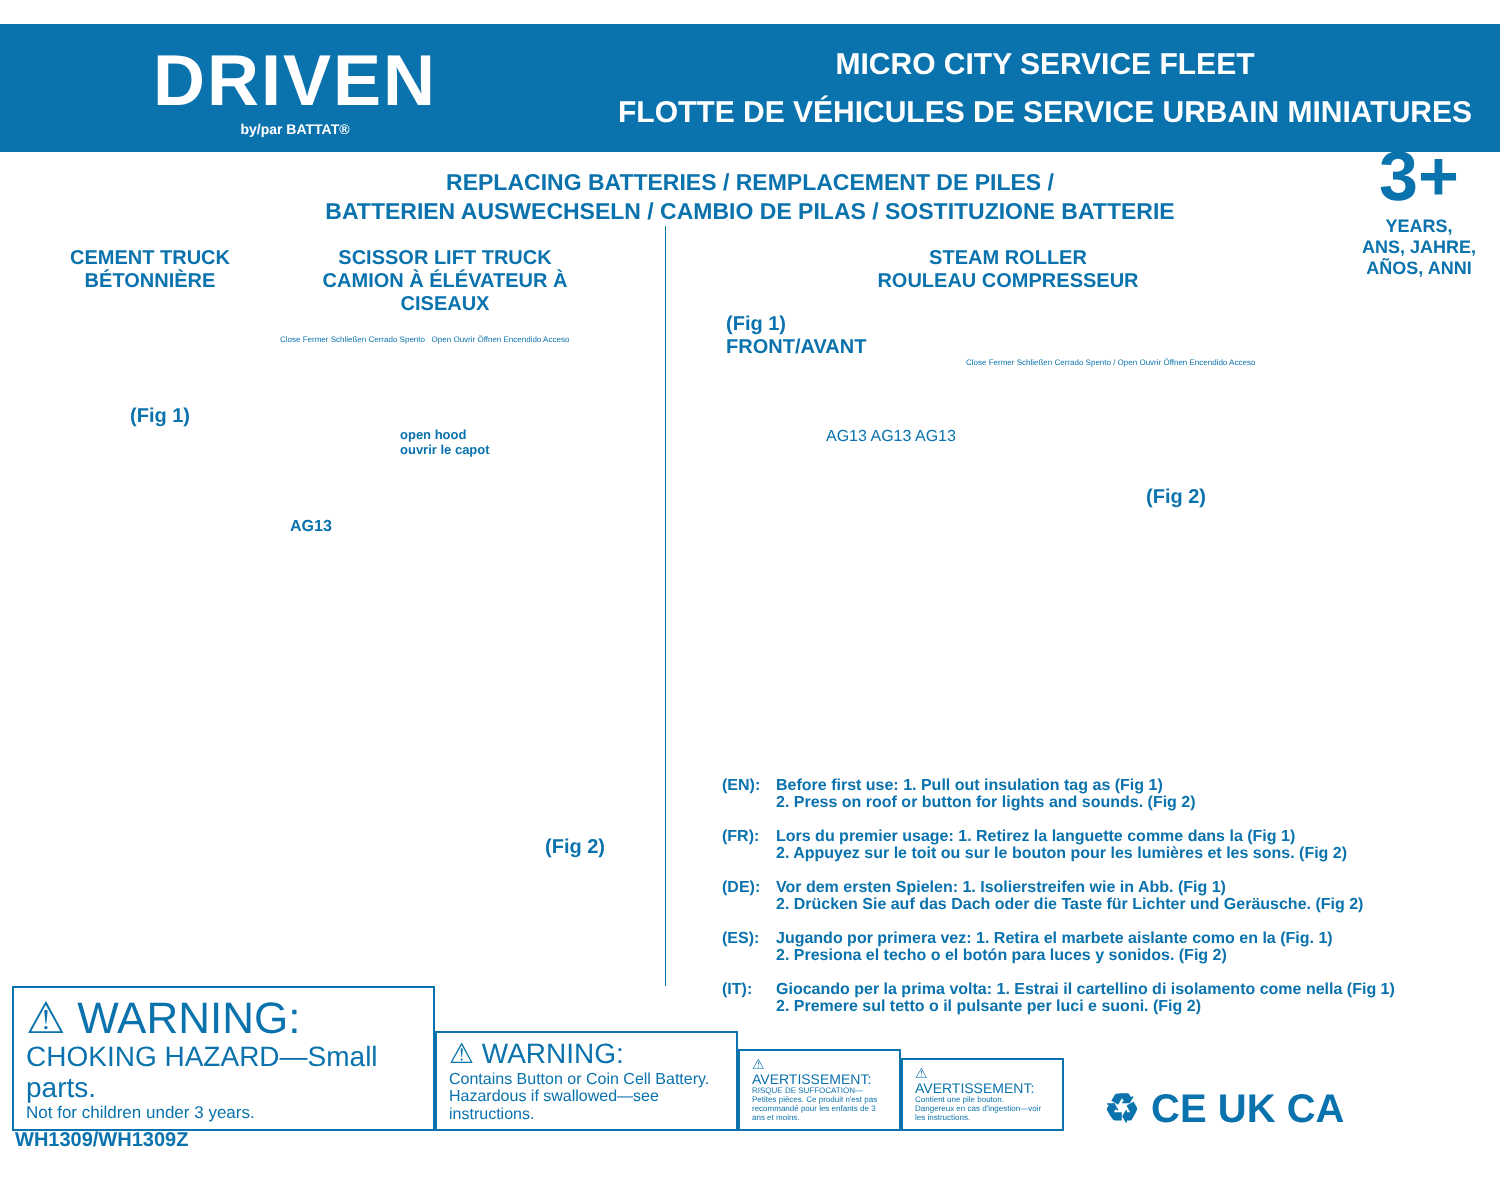DRIVEN
by/par BATTAT®
MICRO CITY SERVICE FLEET
FLOTTE DE VÉHICULES DE SERVICE URBAIN MINIATURES
REPLACING BATTERIES / REMPLACEMENT DE PILES /
BATTERIEN AUSWECHSELN / CAMBIO DE PILAS / SOSTITUZIONE BATTERIE
CEMENT TRUCK
BÉTONNIÈRE
SCISSOR LIFT TRUCK
CAMION À ÉLÉVATEUR À CISEAUX
Close Fermer Schließen Cerrado Spento Open Ouvrir Öffnen Encendido Acceso
(Fig 1)
open hood
ouvrir le capot
AG13
(Fig 2)
WH1309/WH1309Z
3+
YEARS,
ANS, JAHRE,
AÑOS, ANNI
STEAM ROLLER
ROULEAU COMPRESSEUR
(Fig 1)
FRONT/AVANT
Close Fermer Schließen Cerrado Spento / Open Ouvrir Öffnen Encendido Acceso
AG13 AG13 AG13
(Fig 2)
(EN): Before first use: 1. Pull out insulation tag as (Fig 1)
2. Press on roof or button for lights and sounds. (Fig 2)
(FR): Lors du premier usage: 1. Retirez la languette comme dans la (Fig 1)
2. Appuyez sur le toit ou sur le bouton pour les lumières et les sons. (Fig 2)
(DE): Vor dem ersten Spielen: 1. Isolierstreifen wie in Abb. (Fig 1)
2. Drücken Sie auf das Dach oder die Taste für Lichter und Geräusche. (Fig 2)
(ES): Jugando por primera vez: 1. Retira el marbete aislante como en la (Fig. 1)
2. Presiona el techo o el botón para luces y sonidos. (Fig 2)
(IT): Giocando per la prima volta: 1. Estrai il cartellino di isolamento come nella (Fig 1)
2. Premere sul tetto o il pulsante per luci e suoni. (Fig 2)
⚠ WARNING:
CHOKING HAZARD—Small parts.
Not for children under 3 years.
⚠ WARNING:
Contains Button or Coin Cell Battery.
Hazardous if swallowed—see instructions.
⚠ AVERTISSEMENT:
RISQUE DE SUFFOCATION—
Petites pièces. Ce produit n'est pas recommandé pour les enfants de 3 ans et moins.
⚠ AVERTISSEMENT:
Contient une pile bouton.
Dangereux en cas d'ingestion—voir les instructions.
♻ CE UK CA